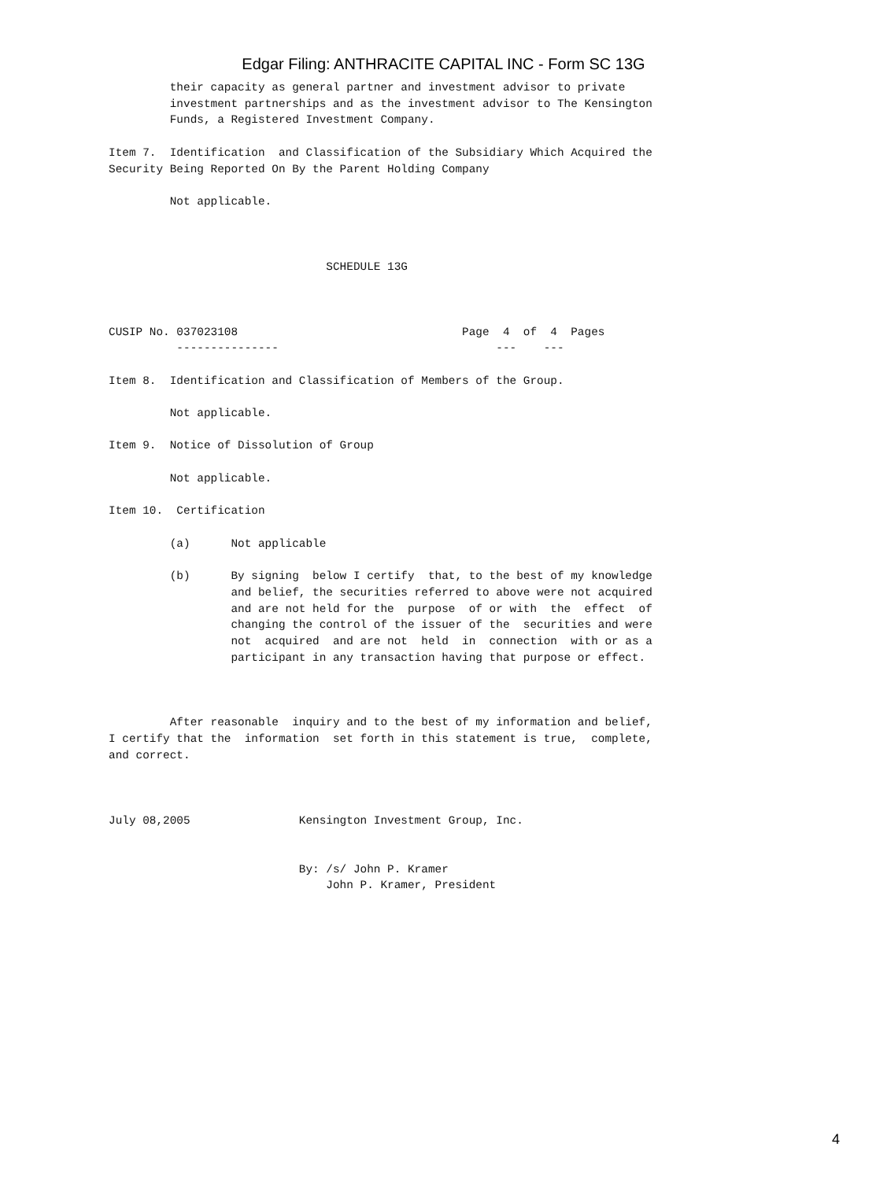Edgar Filing: ANTHRACITE CAPITAL INC - Form SC 13G
         their capacity as general partner and investment advisor to private
         investment partnerships and as the investment advisor to The Kensington
         Funds, a Registered Investment Company.

Item 7.  Identification  and Classification of the Subsidiary Which Acquired the
Security Being Reported On By the Parent Holding Company

         Not applicable.



                                SCHEDULE 13G



CUSIP No. 037023108                                 Page  4  of  4  Pages
          ---------------                                ---    ---

Item 8.  Identification and Classification of Members of the Group.

         Not applicable.

Item 9.  Notice of Dissolution of Group

         Not applicable.

Item 10.  Certification

         (a)      Not applicable

         (b)      By signing  below I certify  that, to the best of my knowledge
                  and belief, the securities referred to above were not acquired
                  and are not held for the  purpose  of or with  the  effect  of
                  changing the control of the issuer of the  securities and were
                  not  acquired  and are not  held  in  connection  with or as a
                  participant in any transaction having that purpose or effect.



         After reasonable  inquiry and to the best of my information and belief,
I certify that the  information  set forth in this statement is true,  complete,
and correct.



July 08,2005                Kensington Investment Group, Inc.


                            By: /s/ John P. Kramer
                                John P. Kramer, President
4